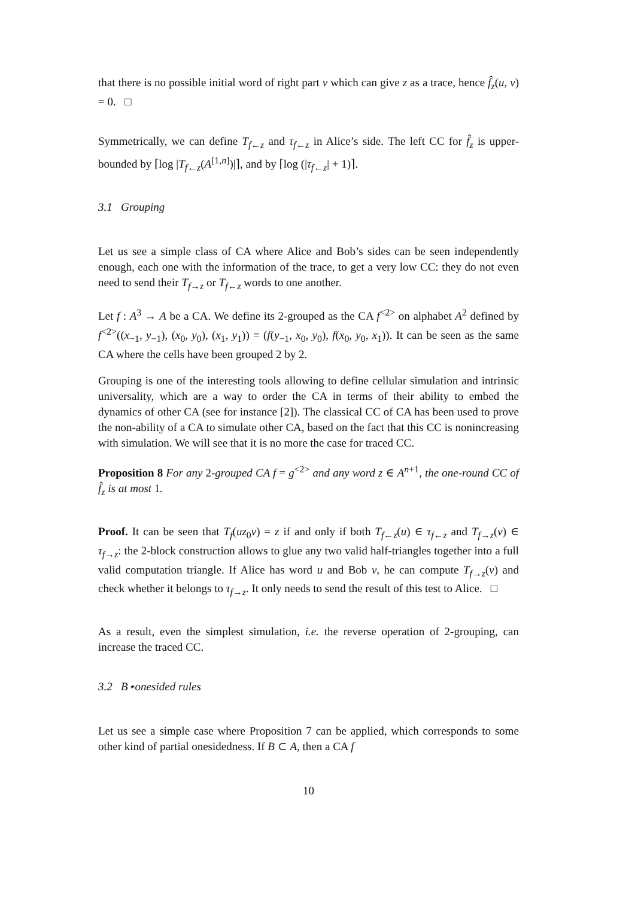that there is no possible initial word of right part v which can give z as a trace, hence f̂<sub>z</sub>(u, v) = 0. □
Symmetrically, we can define T<sub>f←z</sub> and τ<sub>f←z</sub> in Alice’s side. The left CC for f̂<sub>z</sub> is upper-bounded by ⌈log |T<sub>f←z</sub>(A<sup>[1,n]</sup>)|⌉, and by ⌈log (|τ<sub>f←z</sub>| + 1)⌉.
3.1 Grouping
Let us see a simple class of CA where Alice and Bob’s sides can be seen independently enough, each one with the information of the trace, to get a very low CC: they do not even need to send their T<sub>f→z</sub> or T<sub>f←z</sub> words to one another.
Let f : A<sup>3</sup> → A be a CA. We define its 2-grouped as the CA f<sup><2></sup> on alphabet A<sup>2</sup> defined by f<sup><2></sup>((x<sub>−1</sub>, y<sub>−1</sub>), (x<sub>0</sub>, y<sub>0</sub>), (x<sub>1</sub>, y<sub>1</sub>)) = (f(y<sub>−1</sub>, x<sub>0</sub>, y<sub>0</sub>), f(x<sub>0</sub>, y<sub>0</sub>, x<sub>1</sub>)). It can be seen as the same CA where the cells have been grouped 2 by 2.
Grouping is one of the interesting tools allowing to define cellular simulation and intrinsic universality, which are a way to order the CA in terms of their ability to embed the dynamics of other CA (see for instance [2]). The classical CC of CA has been used to prove the non-ability of a CA to simulate other CA, based on the fact that this CC is nonincreasing with simulation. We will see that it is no more the case for traced CC.
Proposition 8 For any 2-grouped CA f = g<sup><2></sup> and any word z ∈ A<sup>n+1</sup>, the one-round CC of f̂<sub>z</sub> is at most 1.
Proof. It can be seen that T<sub>f</sub>(uz<sub>0</sub>v) = z if and only if both T<sub>f←z</sub>(u) ∈ τ<sub>f←z</sub> and T<sub>f→z</sub>(v) ∈ τ<sub>f→z</sub>: the 2-block construction allows to glue any two valid half-triangles together into a full valid computation triangle. If Alice has word u and Bob v, he can compute T<sub>f→z</sub>(v) and check whether it belongs to τ<sub>f→z</sub>. It only needs to send the result of this test to Alice. □
As a result, even the simplest simulation, i.e. the reverse operation of 2-grouping, can increase the traced CC.
3.2 B⋆onesided rules
Let us see a simple case where Proposition 7 can be applied, which corresponds to some other kind of partial onesidedness. If B ⊂ A, then a CA f
10